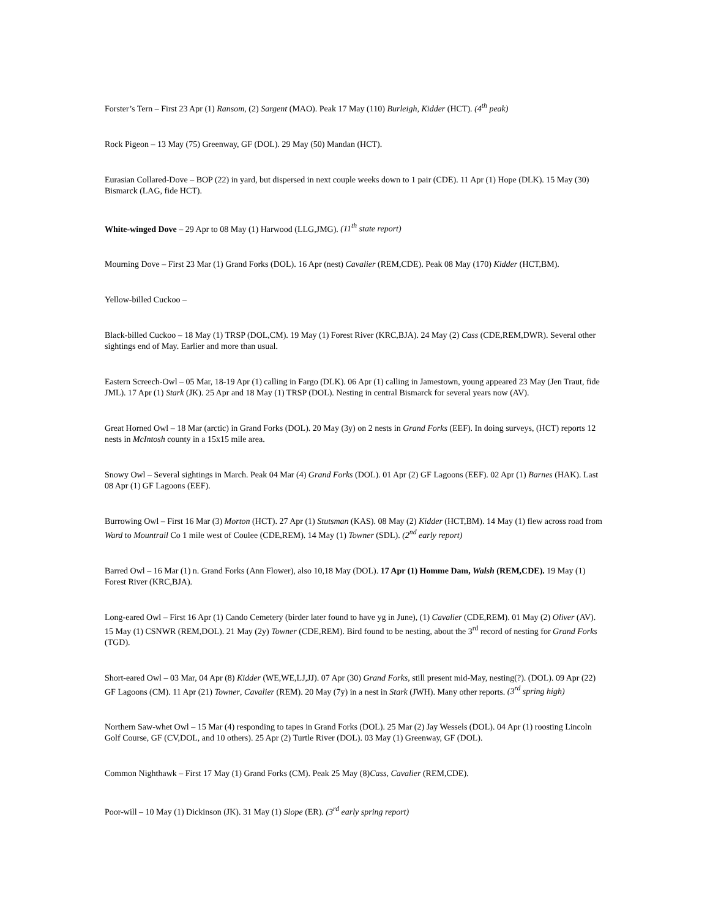Forster’s Tern – First 23 Apr (1) Ransom, (2) Sargent (MAO). Peak 17 May (110) Burleigh, Kidder (HCT). (4<sup>th</sup> peak)
Rock Pigeon – 13 May (75) Greenway, GF (DOL). 29 May (50) Mandan (HCT).
Eurasian Collared-Dove – BOP (22) in yard, but dispersed in next couple weeks down to 1 pair (CDE). 11 Apr (1) Hope (DLK). 15 May (30) Bismarck (LAG, fide HCT).
White-winged Dove – 29 Apr to 08 May (1) Harwood (LLG,JMG). (11<sup>th</sup> state report)
Mourning Dove – First 23 Mar (1) Grand Forks (DOL). 16 Apr (nest) Cavalier (REM,CDE). Peak 08 May (170) Kidder (HCT,BM).
Yellow-billed Cuckoo –
Black-billed Cuckoo – 18 May (1) TRSP (DOL,CM). 19 May (1) Forest River (KRC,BJA). 24 May (2) Cass (CDE,REM,DWR). Several other sightings end of May. Earlier and more than usual.
Eastern Screech-Owl – 05 Mar, 18-19 Apr (1) calling in Fargo (DLK). 06 Apr (1) calling in Jamestown, young appeared 23 May (Jen Traut, fide JML). 17 Apr (1) Stark (JK). 25 Apr and 18 May (1) TRSP (DOL). Nesting in central Bismarck for several years now (AV).
Great Horned Owl – 18 Mar (arctic) in Grand Forks (DOL). 20 May (3y) on 2 nests in Grand Forks (EEF). In doing surveys, (HCT) reports 12 nests in McIntosh county in a 15x15 mile area.
Snowy Owl – Several sightings in March. Peak 04 Mar (4) Grand Forks (DOL). 01 Apr (2) GF Lagoons (EEF). 02 Apr (1) Barnes (HAK). Last 08 Apr (1) GF Lagoons (EEF).
Burrowing Owl – First 16 Mar (3) Morton (HCT). 27 Apr (1) Stutsman (KAS). 08 May (2) Kidder (HCT,BM). 14 May (1) flew across road from Ward to Mountrail Co 1 mile west of Coulee (CDE,REM). 14 May (1) Towner (SDL). (2<sup>nd</sup> early report)
Barred Owl – 16 Mar (1) n. Grand Forks (Ann Flower), also 10,18 May (DOL). 17 Apr (1) Homme Dam, Walsh (REM,CDE). 19 May (1) Forest River (KRC,BJA).
Long-eared Owl – First 16 Apr (1) Cando Cemetery (birder later found to have yg in June), (1) Cavalier (CDE,REM). 01 May (2) Oliver (AV). 15 May (1) CSNWR (REM,DOL). 21 May (2y) Towner (CDE,REM). Bird found to be nesting, about the 3<sup>rd</sup> record of nesting for Grand Forks (TGD).
Short-eared Owl – 03 Mar, 04 Apr (8) Kidder (WE,WE,LJ,JJ). 07 Apr (30) Grand Forks, still present mid-May, nesting(?). (DOL). 09 Apr (22) GF Lagoons (CM). 11 Apr (21) Towner, Cavalier (REM). 20 May (7y) in a nest in Stark (JWH). Many other reports. (3<sup>rd</sup> spring high)
Northern Saw-whet Owl – 15 Mar (4) responding to tapes in Grand Forks (DOL). 25 Mar (2) Jay Wessels (DOL). 04 Apr (1) roosting Lincoln Golf Course, GF (CV,DOL, and 10 others). 25 Apr (2) Turtle River (DOL). 03 May (1) Greenway, GF (DOL).
Common Nighthawk – First 17 May (1) Grand Forks (CM). Peak 25 May (8)Cass, Cavalier (REM,CDE).
Poor-will – 10 May (1) Dickinson (JK). 31 May (1) Slope (ER). (3<sup>rd</sup> early spring report)